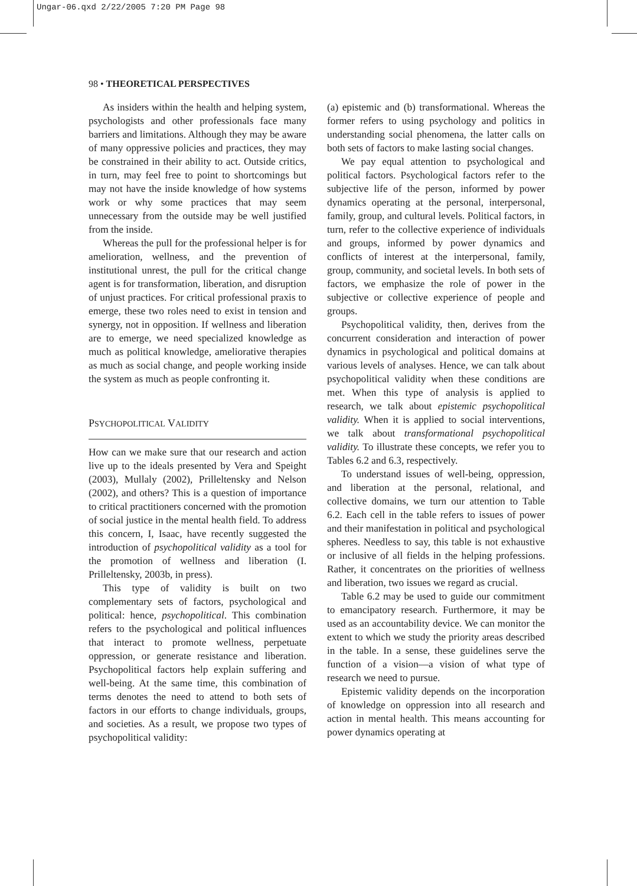Ungar-06.qxd 2/22/2005 7:20 PM Page 98
98 • THEORETICAL PERSPECTIVES
As insiders within the health and helping system, psychologists and other professionals face many barriers and limitations. Although they may be aware of many oppressive policies and practices, they may be constrained in their ability to act. Outside critics, in turn, may feel free to point to shortcomings but may not have the inside knowledge of how systems work or why some practices that may seem unnecessary from the outside may be well justified from the inside.
Whereas the pull for the professional helper is for amelioration, wellness, and the prevention of institutional unrest, the pull for the critical change agent is for transformation, liberation, and disruption of unjust practices. For critical professional praxis to emerge, these two roles need to exist in tension and synergy, not in opposition. If wellness and liberation are to emerge, we need specialized knowledge as much as political knowledge, ameliorative therapies as much as social change, and people working inside the system as much as people confronting it.
PSYCHOPOLITICAL VALIDITY
How can we make sure that our research and action live up to the ideals presented by Vera and Speight (2003), Mullaly (2002), Prilleltensky and Nelson (2002), and others? This is a question of importance to critical practitioners concerned with the promotion of social justice in the mental health field. To address this concern, I, Isaac, have recently suggested the introduction of psychopolitical validity as a tool for the promotion of wellness and liberation (I. Prilleltensky, 2003b, in press).
This type of validity is built on two complementary sets of factors, psychological and political: hence, psychopolitical. This combination refers to the psychological and political influences that interact to promote wellness, perpetuate oppression, or generate resistance and liberation. Psychopolitical factors help explain suffering and well-being. At the same time, this combination of terms denotes the need to attend to both sets of factors in our efforts to change individuals, groups, and societies. As a result, we propose two types of psychopolitical validity:
(a) epistemic and (b) transformational. Whereas the former refers to using psychology and politics in understanding social phenomena, the latter calls on both sets of factors to make lasting social changes.
We pay equal attention to psychological and political factors. Psychological factors refer to the subjective life of the person, informed by power dynamics operating at the personal, interpersonal, family, group, and cultural levels. Political factors, in turn, refer to the collective experience of individuals and groups, informed by power dynamics and conflicts of interest at the interpersonal, family, group, community, and societal levels. In both sets of factors, we emphasize the role of power in the subjective or collective experience of people and groups.
Psychopolitical validity, then, derives from the concurrent consideration and interaction of power dynamics in psychological and political domains at various levels of analyses. Hence, we can talk about psychopolitical validity when these conditions are met. When this type of analysis is applied to research, we talk about epistemic psychopolitical validity. When it is applied to social interventions, we talk about transformational psychopolitical validity. To illustrate these concepts, we refer you to Tables 6.2 and 6.3, respectively.
To understand issues of well-being, oppression, and liberation at the personal, relational, and collective domains, we turn our attention to Table 6.2. Each cell in the table refers to issues of power and their manifestation in political and psychological spheres. Needless to say, this table is not exhaustive or inclusive of all fields in the helping professions. Rather, it concentrates on the priorities of wellness and liberation, two issues we regard as crucial.
Table 6.2 may be used to guide our commitment to emancipatory research. Furthermore, it may be used as an accountability device. We can monitor the extent to which we study the priority areas described in the table. In a sense, these guidelines serve the function of a vision—a vision of what type of research we need to pursue.
Epistemic validity depends on the incorporation of knowledge on oppression into all research and action in mental health. This means accounting for power dynamics operating at